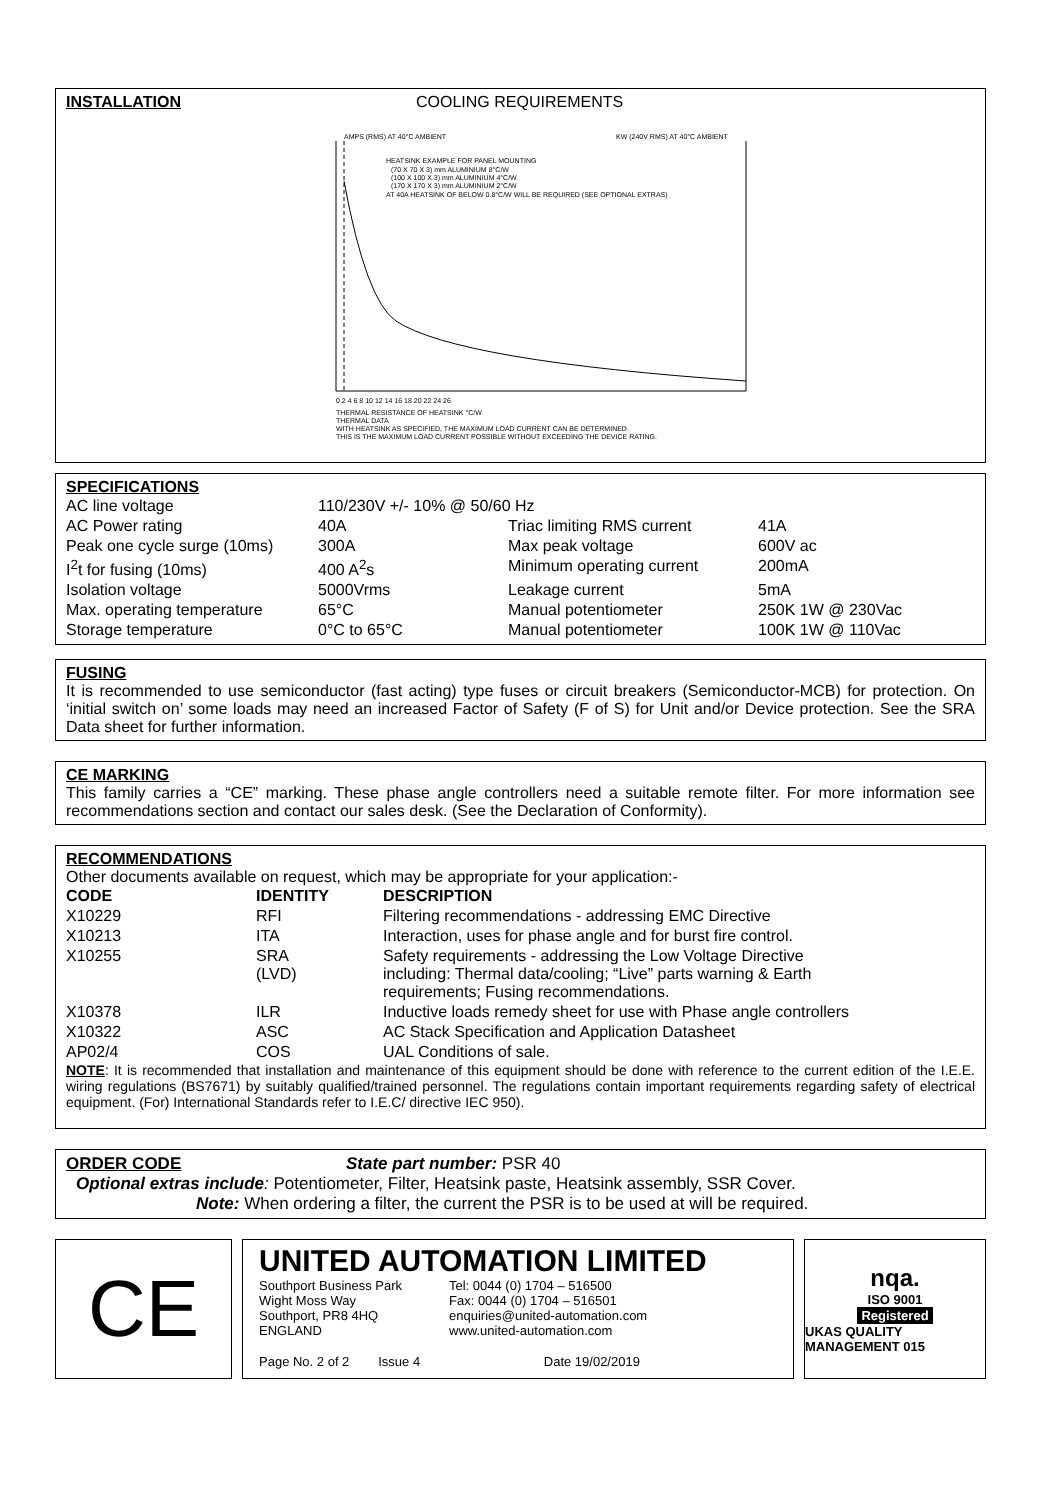INSTALLATION COOLING REQUIREMENTS
AMPS (RMS) AT 40°C AMBIENT
KW (240V RMS) AT 40°C AMBIENT
HEATSINK EXAMPLE FOR PANEL MOUNTING
(70 X 70 X 3) mm ALUMINIUM 8°C/W
(100 X 100 X 3) mm ALUMINIUM 4°C/W
(170 X 170 X 3) mm ALUMINIUM 2°C/W
AT 40A HEATSINK OF BELOW 0.8°C/W WILL BE REQUIRED (SEE OPTIONAL EXTRAS)
0 2 4 6 8 10 12 14 16 18 20 22 24 26
THERMAL RESISTANCE OF HEATSINK °C/W
THERMAL DATA
WITH HEATSINK AS SPECIFIED, THE MAXIMUM LOAD CURRENT CAN BE DETERMINED.
THIS IS THE MAXIMUM LOAD CURRENT POSSIBLE WITHOUT EXCEEDING THE DEVICE RATING.
SPECIFICATIONS
| AC line voltage | 110/230V +/- 10% @ 50/60 Hz | | |
| AC Power rating | 40A | Triac limiting RMS current | 41A |
| Peak one cycle surge (10ms) | 300A | Max peak voltage | 600V ac |
| I<sup>2</sup>t for fusing (10ms) | 400 A<sup>2</sup>s | Minimum operating current | 200mA |
| Isolation voltage | 5000Vrms | Leakage current | 5mA |
| Max. operating temperature | 65°C | Manual potentiometer | 250K 1W @ 230Vac |
| Storage temperature | 0°C to 65°C | Manual potentiometer | 100K 1W @ 110Vac |
FUSING
It is recommended to use semiconductor (fast acting) type fuses or circuit breakers (Semiconductor-MCB) for protection. On ‘initial switch on’ some loads may need an increased Factor of Safety (F of S) for Unit and/or Device protection. See the SRA Data sheet for further information.
CE MARKING
This family carries a “CE” marking. These phase angle controllers need a suitable remote filter. For more information see recommendations section and contact our sales desk. (See the Declaration of Conformity).
RECOMMENDATIONS
Other documents available on request, which may be appropriate for your application:-
| CODE | IDENTITY | DESCRIPTION |
| --- | --- | --- |
| X10229 | RFI | Filtering recommendations - addressing EMC Directive |
| X10213 | ITA | Interaction, uses for phase angle and for burst fire control. |
| X10255 | SRA (LVD) | Safety requirements - addressing the Low Voltage Directive including: Thermal data/cooling; “Live” parts warning & Earth requirements; Fusing recommendations. |
| X10378 | ILR | Inductive loads remedy sheet for use with Phase angle controllers |
| X10322 | ASC | AC Stack Specification and Application Datasheet |
| AP02/4 | COS | UAL Conditions of sale. |
NOTE: It is recommended that installation and maintenance of this equipment should be done with reference to the current edition of the I.E.E. wiring regulations (BS7671) by suitably qualified/trained personnel. The regulations contain important requirements regarding safety of electrical equipment. (For) International Standards refer to I.E.C/ directive IEC 950).
ORDER CODE State part number: PSR 40
Optional extras include: Potentiometer, Filter, Heatsink paste, Heatsink assembly, SSR Cover.
Note: When ordering a filter, the current the PSR is to be used at will be required.
CE
UNITED AUTOMATION LIMITED
Southport Business Park
Wight Moss Way
Southport, PR8 4HQ
ENGLAND
Tel: 0044 (0) 1704 – 516500
Fax: 0044 (0) 1704 – 516501
enquiries@united-automation.com
www.united-automation.com
Page No. 2 of 2 Issue 4 Date 19/02/2019
nqa.
ISO 9001
Registered
UKAS QUALITY MANAGEMENT 015